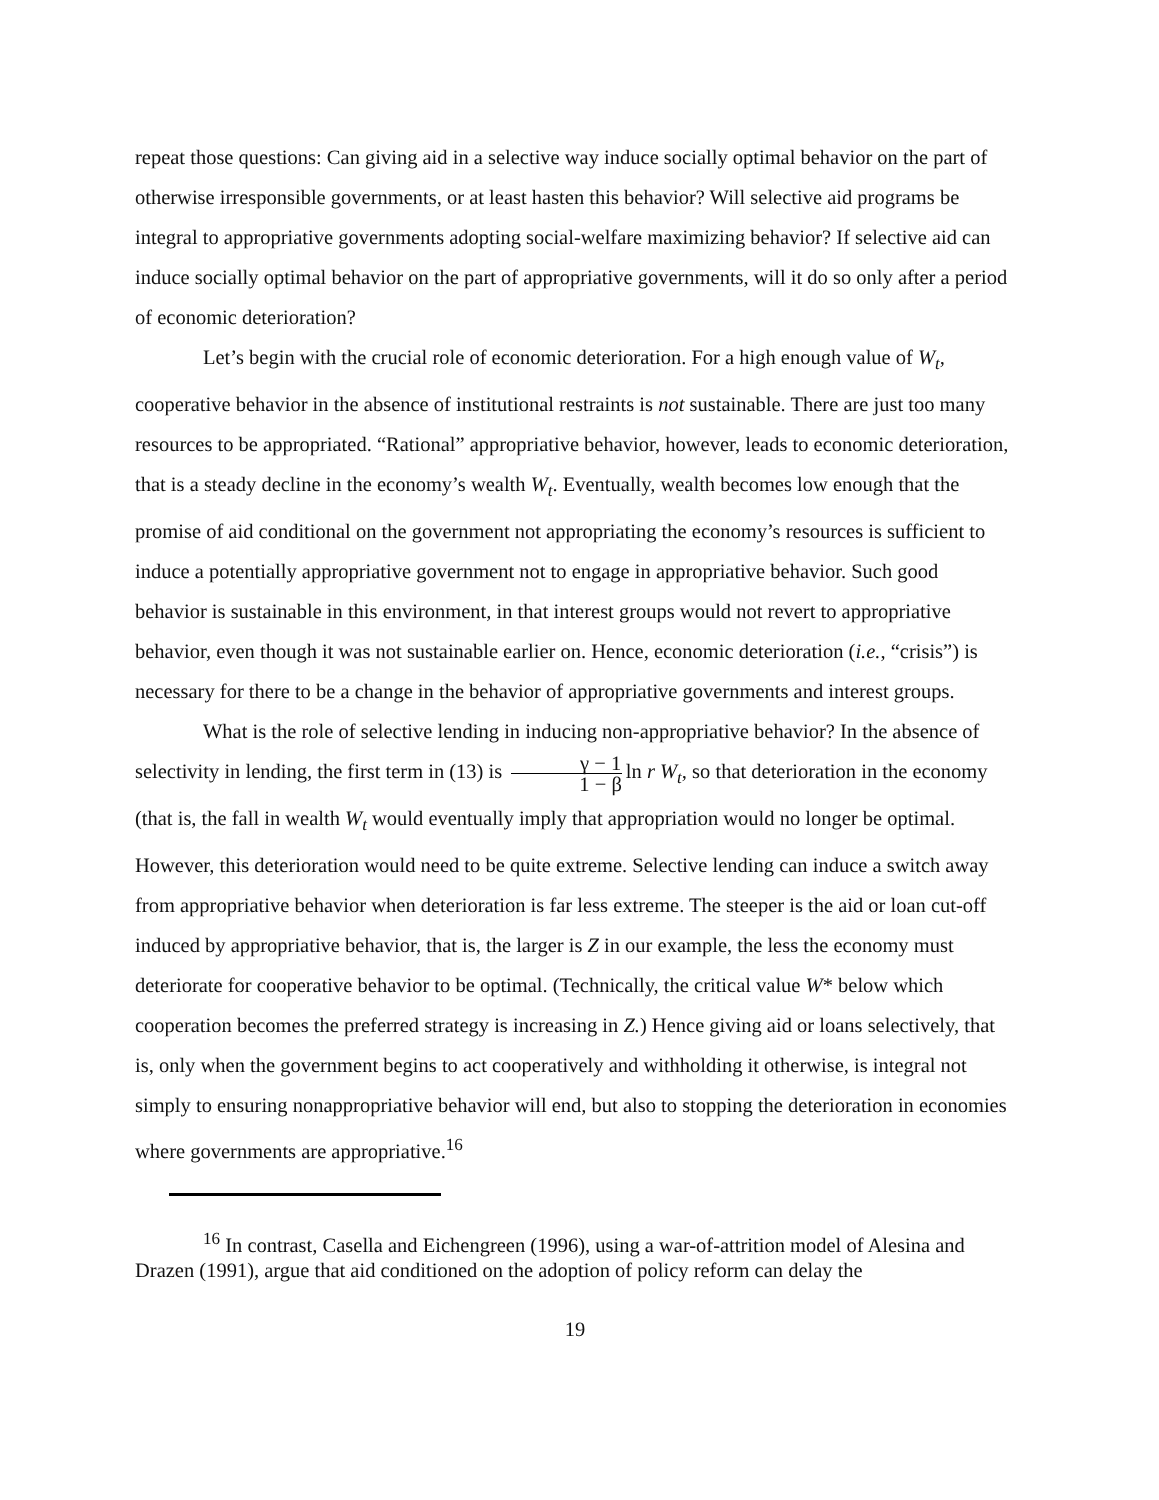repeat those questions: Can giving aid in a selective way induce socially optimal behavior on the part of otherwise irresponsible governments, or at least hasten this behavior? Will selective aid programs be integral to appropriative governments adopting social-welfare maximizing behavior? If selective aid can induce socially optimal behavior on the part of appropriative governments, will it do so only after a period of economic deterioration?
Let’s begin with the crucial role of economic deterioration. For a high enough value of W<sub>t</sub>, cooperative behavior in the absence of institutional restraints is not sustainable. There are just too many resources to be appropriated. “Rational” appropriative behavior, however, leads to economic deterioration, that is a steady decline in the economy’s wealth W<sub>t</sub>. Eventually, wealth becomes low enough that the promise of aid conditional on the government not appropriating the economy’s resources is sufficient to induce a potentially appropriative government not to engage in appropriative behavior. Such good behavior is sustainable in this environment, in that interest groups would not revert to appropriative behavior, even though it was not sustainable earlier on. Hence, economic deterioration (i.e., “crisis”) is necessary for there to be a change in the behavior of appropriative governments and interest groups.
What is the role of selective lending in inducing non-appropriative behavior? In the absence of selectivity in lending, the first term in (13) is γ − 1 1 − β ln r W<sub>t</sub>, so that deterioration in the economy (that is, the fall in wealth W<sub>t</sub> would eventually imply that appropriation would no longer be optimal. However, this deterioration would need to be quite extreme. Selective lending can induce a switch away from appropriative behavior when deterioration is far less extreme. The steeper is the aid or loan cut-off induced by appropriative behavior, that is, the larger is Z in our example, the less the economy must deteriorate for cooperative behavior to be optimal. (Technically, the critical value W* below which cooperation becomes the preferred strategy is increasing in Z.) Hence giving aid or loans selectively, that is, only when the government begins to act cooperatively and withholding it otherwise, is integral not simply to ensuring nonappropriative behavior will end, but also to stopping the deterioration in economies where governments are appropriative.<sup>16</sup>
<sup>16</sup> In contrast, Casella and Eichengreen (1996), using a war-of-attrition model of Alesina and Drazen (1991), argue that aid conditioned on the adoption of policy reform can delay the
19